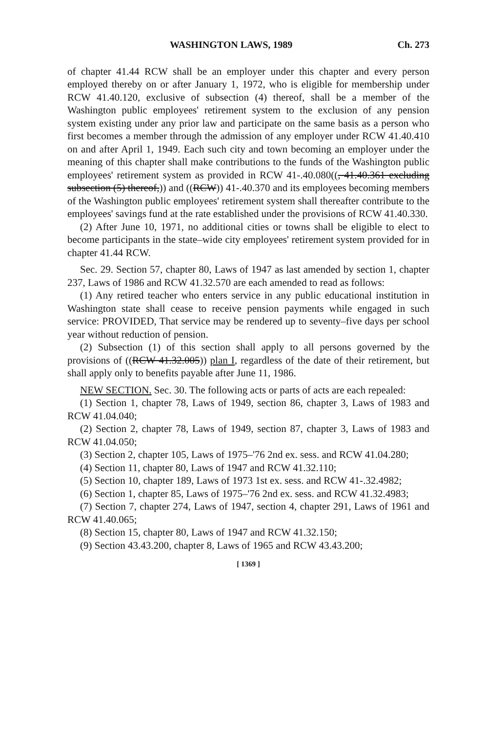WASHINGTON LAWS, 1989 Ch. 273
of chapter 41.44 RCW shall be an employer under this chapter and every person employed thereby on or after January 1, 1972, who is eligible for membership under RCW 41.40.120, exclusive of subsection (4) thereof, shall be a member of the Washington public employees' retirement system to the exclusion of any pension system existing under any prior law and participate on the same basis as a person who first becomes a member through the admission of any employer under RCW 41.40.410 on and after April 1, 1949. Each such city and town becoming an employer under the meaning of this chapter shall make contributions to the funds of the Washington public employees' retirement system as provided in RCW 41-.40.080((, 41.40.361 excluding subsection (5) thereof,)) and ((RCW)) 41-.40.370 and its employees becoming members of the Washington public employees' retirement system shall thereafter contribute to the employees' savings fund at the rate established under the provisions of RCW 41.40.330.
(2) After June 10, 1971, no additional cities or towns shall be eligible to elect to become participants in the state–wide city employees' retirement system provided for in chapter 41.44 RCW.
Sec. 29. Section 57, chapter 80, Laws of 1947 as last amended by section 1, chapter 237, Laws of 1986 and RCW 41.32.570 are each amended to read as follows:
(1) Any retired teacher who enters service in any public educational institution in Washington state shall cease to receive pension payments while engaged in such service: PROVIDED, That service may be rendered up to seventy–five days per school year without reduction of pension.
(2) Subsection (1) of this section shall apply to all persons governed by the provisions of ((RCW 41.32.005)) plan I, regardless of the date of their retirement, but shall apply only to benefits payable after June 11, 1986.
NEW SECTION. Sec. 30. The following acts or parts of acts are each repealed:
(1) Section 1, chapter 78, Laws of 1949, section 86, chapter 3, Laws of 1983 and RCW 41.04.040;
(2) Section 2, chapter 78, Laws of 1949, section 87, chapter 3, Laws of 1983 and RCW 41.04.050;
(3) Section 2, chapter 105, Laws of 1975–'76 2nd ex. sess. and RCW 41.04.280;
(4) Section 11, chapter 80, Laws of 1947 and RCW 41.32.110;
(5) Section 10, chapter 189, Laws of 1973 1st ex. sess. and RCW 41-.32.4982;
(6) Section 1, chapter 85, Laws of 1975–'76 2nd ex. sess. and RCW 41.32.4983;
(7) Section 7, chapter 274, Laws of 1947, section 4, chapter 291, Laws of 1961 and RCW 41.40.065;
(8) Section 15, chapter 80, Laws of 1947 and RCW 41.32.150;
(9) Section 43.43.200, chapter 8, Laws of 1965 and RCW 43.43.200;
[ 1369 ]